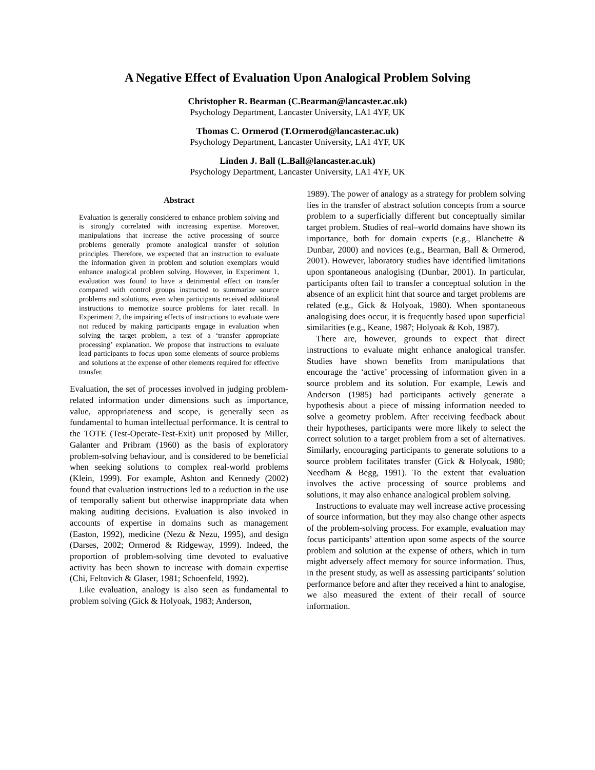A Negative Effect of Evaluation Upon Analogical Problem Solving
Christopher R. Bearman (C.Bearman@lancaster.ac.uk)
Psychology Department, Lancaster University, LA1 4YF, UK
Thomas C. Ormerod (T.Ormerod@lancaster.ac.uk)
Psychology Department, Lancaster University, LA1 4YF, UK
Linden J. Ball (L.Ball@lancaster.ac.uk)
Psychology Department, Lancaster University, LA1 4YF, UK
Abstract
Evaluation is generally considered to enhance problem solving and is strongly correlated with increasing expertise. Moreover, manipulations that increase the active processing of source problems generally promote analogical transfer of solution principles. Therefore, we expected that an instruction to evaluate the information given in problem and solution exemplars would enhance analogical problem solving. However, in Experiment 1, evaluation was found to have a detrimental effect on transfer compared with control groups instructed to summarize source problems and solutions, even when participants received additional instructions to memorize source problems for later recall. In Experiment 2, the impairing effects of instructions to evaluate were not reduced by making participants engage in evaluation when solving the target problem, a test of a ‘transfer appropriate processing’ explanation. We propose that instructions to evaluate lead participants to focus upon some elements of source problems and solutions at the expense of other elements required for effective transfer.
Evaluation, the set of processes involved in judging problem-related information under dimensions such as importance, value, appropriateness and scope, is generally seen as fundamental to human intellectual performance. It is central to the TOTE (Test-Operate-Test-Exit) unit proposed by Miller, Galanter and Pribram (1960) as the basis of exploratory problem-solving behaviour, and is considered to be beneficial when seeking solutions to complex real-world problems (Klein, 1999). For example, Ashton and Kennedy (2002) found that evaluation instructions led to a reduction in the use of temporally salient but otherwise inappropriate data when making auditing decisions. Evaluation is also invoked in accounts of expertise in domains such as management (Easton, 1992), medicine (Nezu & Nezu, 1995), and design (Darses, 2002; Ormerod & Ridgeway, 1999). Indeed, the proportion of problem-solving time devoted to evaluative activity has been shown to increase with domain expertise (Chi, Feltovich & Glaser, 1981; Schoenfeld, 1992).
Like evaluation, analogy is also seen as fundamental to problem solving (Gick & Holyoak, 1983; Anderson,
1989). The power of analogy as a strategy for problem solving lies in the transfer of abstract solution concepts from a source problem to a superficially different but conceptually similar target problem. Studies of real–world domains have shown its importance, both for domain experts (e.g., Blanchette & Dunbar, 2000) and novices (e.g., Bearman, Ball & Ormerod, 2001). However, laboratory studies have identified limitations upon spontaneous analogising (Dunbar, 2001). In particular, participants often fail to transfer a conceptual solution in the absence of an explicit hint that source and target problems are related (e.g., Gick & Holyoak, 1980). When spontaneous analogising does occur, it is frequently based upon superficial similarities (e.g., Keane, 1987; Holyoak & Koh, 1987).
There are, however, grounds to expect that direct instructions to evaluate might enhance analogical transfer. Studies have shown benefits from manipulations that encourage the ‘active’ processing of information given in a source problem and its solution. For example, Lewis and Anderson (1985) had participants actively generate a hypothesis about a piece of missing information needed to solve a geometry problem. After receiving feedback about their hypotheses, participants were more likely to select the correct solution to a target problem from a set of alternatives. Similarly, encouraging participants to generate solutions to a source problem facilitates transfer (Gick & Holyoak, 1980; Needham & Begg, 1991). To the extent that evaluation involves the active processing of source problems and solutions, it may also enhance analogical problem solving.
Instructions to evaluate may well increase active processing of source information, but they may also change other aspects of the problem-solving process. For example, evaluation may focus participants’ attention upon some aspects of the source problem and solution at the expense of others, which in turn might adversely affect memory for source information. Thus, in the present study, as well as assessing participants’ solution performance before and after they received a hint to analogise, we also measured the extent of their recall of source information.